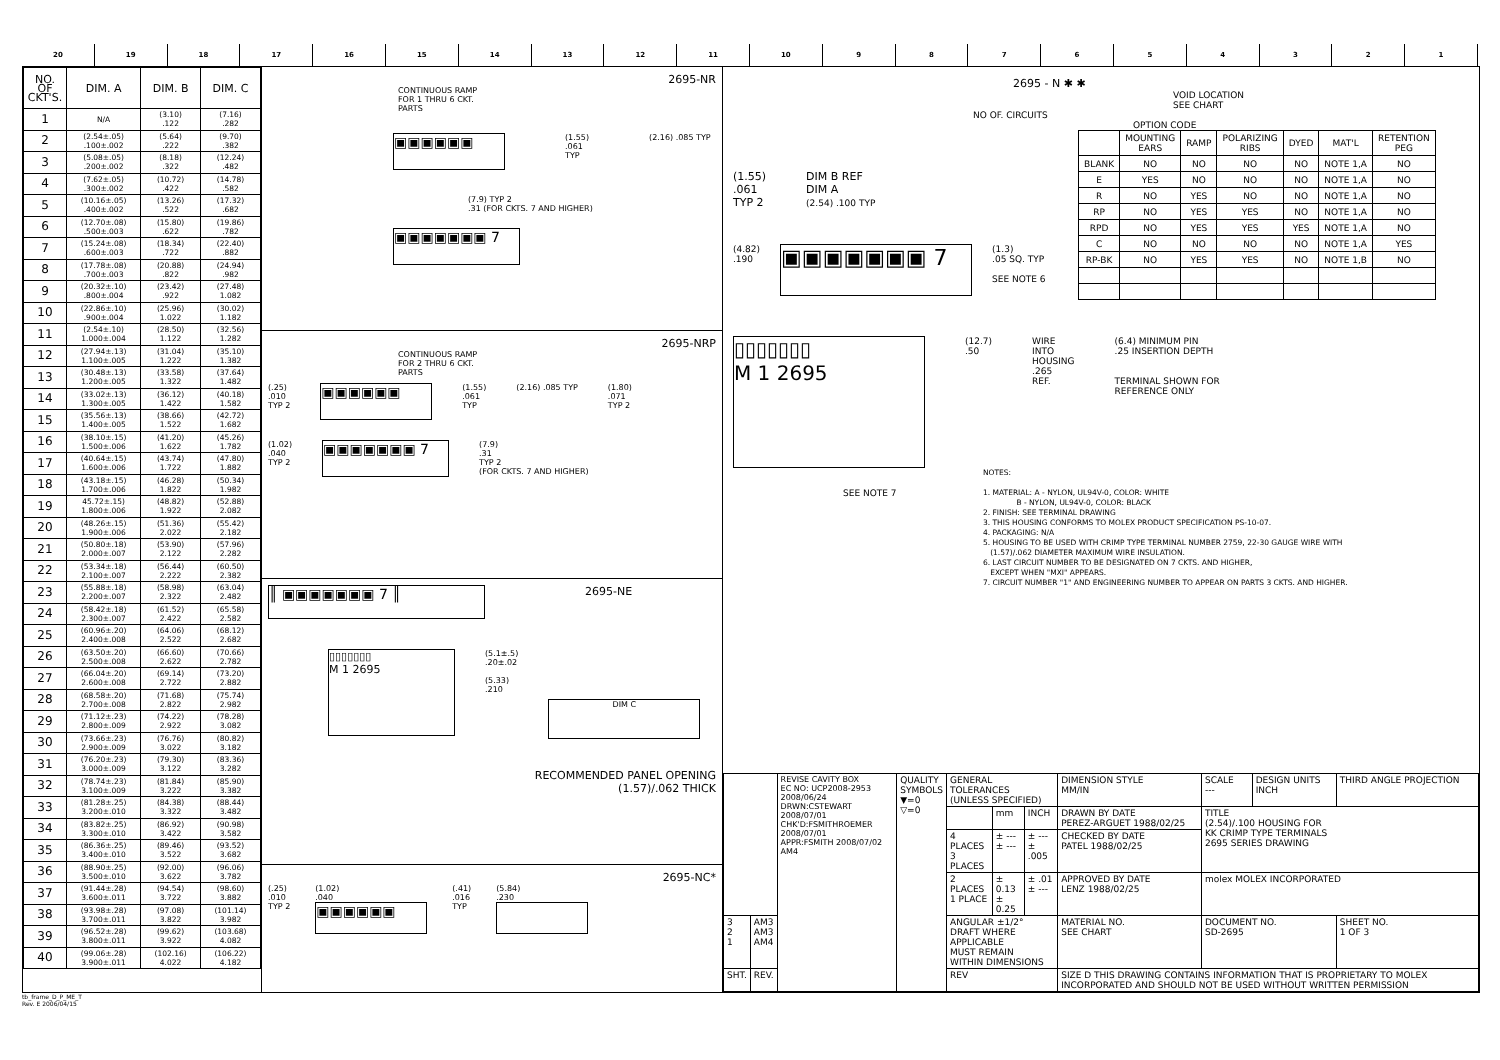20 19 18 17 16 15 14 13 12 11 10 9 8 7 6 5 4 3 2 1
| NO. OF CKT'S. | DIM. A | DIM. B | DIM. C |
| --- | --- | --- | --- |
| 1 | N/A | (3.10) .122 | (7.16) .282 |
| 2 | (2.54±.05) .100±.002 | (5.64) .222 | (9.70) .382 |
| 3 | (5.08±.05) .200±.002 | (8.18) .322 | (12.24) .482 |
| 4 | (7.62±.05) .300±.002 | (10.72) .422 | (14.78) .582 |
| 5 | (10.16±.05) .400±.002 | (13.26) .522 | (17.32) .682 |
| 6 | (12.70±.08) .500±.003 | (15.80) .622 | (19.86) .782 |
| 7 | (15.24±.08) .600±.003 | (18.34) .722 | (22.40) .882 |
| 8 | (17.78±.08) .700±.003 | (20.88) .822 | (24.94) .982 |
| 9 | (20.32±.10) .800±.004 | (23.42) .922 | (27.48) 1.082 |
| 10 | (22.86±.10) .900±.004 | (25.96) 1.022 | (30.02) 1.182 |
| 11 | (2.54±.10) 1.000±.004 | (28.50) 1.122 | (32.56) 1.282 |
| 12 | (27.94±.13) 1.100±.005 | (31.04) 1.222 | (35.10) 1.382 |
| 13 | (30.48±.13) 1.200±.005 | (33.58) 1.322 | (37.64) 1.482 |
| 14 | (33.02±.13) 1.300±.005 | (36.12) 1.422 | (40.18) 1.582 |
| 15 | (35.56±.13) 1.400±.005 | (38.66) 1.522 | (42.72) 1.682 |
| 16 | (38.10±.15) 1.500±.006 | (41.20) 1.622 | (45.26) 1.782 |
| 17 | (40.64±.15) 1.600±.006 | (43.74) 1.722 | (47.80) 1.882 |
| 18 | (43.18±.15) 1.700±.006 | (46.28) 1.822 | (50.34) 1.982 |
| 19 | 45.72±.15) 1.800±.006 | (48.82) 1.922 | (52.88) 2.082 |
| 20 | (48.26±.15) 1.900±.006 | (51.36) 2.022 | (55.42) 2.182 |
| 21 | (50.80±.18) 2.000±.007 | (53.90) 2.122 | (57.96) 2.282 |
| 22 | (53.34±.18) 2.100±.007 | (56.44) 2.222 | (60.50) 2.382 |
| 23 | (55.88±.18) 2.200±.007 | (58.98) 2.322 | (63.04) 2.482 |
| 24 | (58.42±.18) 2.300±.007 | (61.52) 2.422 | (65.58) 2.582 |
| 25 | (60.96±.20) 2.400±.008 | (64.06) 2.522 | (68.12) 2.682 |
| 26 | (63.50±.20) 2.500±.008 | (66.60) 2.622 | (70.66) 2.782 |
| 27 | (66.04±.20) 2.600±.008 | (69.14) 2.722 | (73.20) 2.882 |
| 28 | (68.58±.20) 2.700±.008 | (71.68) 2.822 | (75.74) 2.982 |
| 29 | (71.12±.23) 2.800±.009 | (74.22) 2.922 | (78.28) 3.082 |
| 30 | (73.66±.23) 2.900±.009 | (76.76) 3.022 | (80.82) 3.182 |
| 31 | (76.20±.23) 3.000±.009 | (79.30) 3.122 | (83.36) 3.282 |
| 32 | (78.74±.23) 3.100±.009 | (81.84) 3.222 | (85.90) 3.382 |
| 33 | (81.28±.25) 3.200±.010 | (84.38) 3.322 | (88.44) 3.482 |
| 34 | (83.82±.25) 3.300±.010 | (86.92) 3.422 | (90.98) 3.582 |
| 35 | (86.36±.25) 3.400±.010 | (89.46) 3.522 | (93.52) 3.682 |
| 36 | (88.90±.25) 3.500±.010 | (92.00) 3.622 | (96.06) 3.782 |
| 37 | (91.44±.28) 3.600±.011 | (94.54) 3.722 | (98.60) 3.882 |
| 38 | (93.98±.28) 3.700±.011 | (97.08) 3.822 | (101.14) 3.982 |
| 39 | (96.52±.28) 3.800±.011 | (99.62) 3.922 | (103.68) 4.082 |
| 40 | (99.06±.28) 3.900±.011 | (102.16) 4.022 | (106.22) 4.182 |
2695-NR
CONTINUOUS RAMP
FOR 1 THRU 6 CKT.
PARTS
▣▣▣▣▣▣
(1.55)
.061
TYP
(2.16) .085 TYP
(7.9) TYP 2
.31 (FOR CKTS. 7 AND HIGHER)
▣▣▣▣▣▣▣ 7
2695-NRP
CONTINUOUS RAMP
FOR 2 THRU 6 CKT.
PARTS
(.25)
.010
TYP 2
▣▣▣▣▣▣
(1.55)
.061
TYP
(2.16) .085 TYP (1.80)
.071
TYP 2
(1.02)
.040
TYP 2
▣▣▣▣▣▣▣ 7
(7.9)
.31
TYP 2
(FOR CKTS. 7 AND HIGHER)
║ ▣▣▣▣▣▣▣ 7 ║
2695-NE
▯▯▯▯▯▯▯
M 1 2695
(5.1±.5)
.20±.02
(5.33)
.210
DIM C
RECOMMENDED PANEL OPENING
(1.57)/.062 THICK
2695-NC*
(.25)
.010
TYP 2
(1.02)
.040
▣▣▣▣▣▣
(.41)
.016
TYP
(5.84)
.230
2695 - N ✱ ✱
VOID LOCATION
SEE CHART
NO OF. CIRCUITS
OPTION CODE
| | MOUNTING EARS | RAMP | POLARIZING RIBS | DYED | MAT'L | RETENTION PEG |
| BLANK | NO | NO | NO | NO | NOTE 1,A | NO |
| E | YES | NO | NO | NO | NOTE 1,A | NO |
| R | NO | YES | NO | NO | NOTE 1,A | NO |
| RP | NO | YES | YES | NO | NOTE 1,A | NO |
| RPD | NO | YES | YES | YES | NOTE 1,A | NO |
| C | NO | NO | NO | NO | NOTE 1,A | YES |
| RP-BK | NO | YES | YES | NO | NOTE 1,B | NO |
(1.55)
.061
TYP 2
DIM B REF
DIM A
(2.54) .100 TYP
(4.82)
.190
▣▣▣▣▣▣▣ 7
(1.3)
.05 SQ. TYP
SEE NOTE 6
▯▯▯▯▯▯▯
M 1 2695
(12.7)
.50
WIRE
INTO
HOUSING
.265
REF.
(6.4) MINIMUM PIN
.25 INSERTION DEPTH
TERMINAL SHOWN FOR
REFERENCE ONLY
SEE NOTE 7
NOTES:
1. MATERIAL: A - NYLON, UL94V-0, COLOR: WHITE
B - NYLON, UL94V-0, COLOR: BLACK
2. FINISH: SEE TERMINAL DRAWING
3. THIS HOUSING CONFORMS TO MOLEX PRODUCT SPECIFICATION PS-10-07.
4. PACKAGING: N/A
5. HOUSING TO BE USED WITH CRIMP TYPE TERMINAL NUMBER 2759, 22-30 GAUGE WIRE WITH
(1.57)/.062 DIAMETER MAXIMUM WIRE INSULATION.
6. LAST CIRCUIT NUMBER TO BE DESIGNATED ON 7 CKTS. AND HIGHER,
EXCEPT WHEN "MXI" APPEARS.
7. CIRCUIT NUMBER "1" AND ENGINEERING NUMBER TO APPEAR ON PARTS 3 CKTS. AND HIGHER.
| | | REVISE CAVITY BOX EC NO: UCP2008-2953 2008/06/24 DRWN:CSTEWART 2008/07/01 CHK'D:FSMITHROEMER 2008/07/01 APPR:FSMITH 2008/07/02 AM4 | QUALITY SYMBOLS ▼=0 ▽=0 | GENERAL TOLERANCES (UNLESS SPECIFIED) | | | DIMENSION STYLE MM/IN | SCALE --- | DESIGN UNITS INCH | THIRD ANGLE PROJECTION |
| | | | | | mm | INCH | DRAWN BY DATE PEREZ-ARGUET 1988/02/25 | TITLE (2.54)/.100 HOUSING FOR KK CRIMP TYPE TERMINALS 2695 SERIES DRAWING | | |
| | | | | 4 PLACES 3 PLACES | ± --- ± --- | ± --- ± .005 | CHECKED BY DATE PATEL 1988/02/25 | | | |
| | | | | 2 PLACES 1 PLACE | ± 0.13 ± 0.25 | ± .01 ± --- | APPROVED BY DATE LENZ 1988/02/25 | molex MOLEX INCORPORATED | | |
| 3 2 1 | AM3 AM3 AM4 | | | ANGULAR ±1/2° DRAFT WHERE APPLICABLE MUST REMAIN WITHIN DIMENSIONS | | | MATERIAL NO. SEE CHART | DOCUMENT NO. SD-2695 | | SHEET NO. 1 OF 3 |
| SHT. | REV. | | | REV | | | SIZE D THIS DRAWING CONTAINS INFORMATION THAT IS PROPRIETARY TO MOLEX INCORPORATED AND SHOULD NOT BE USED WITHOUT WRITTEN PERMISSION | | | |
tb_frame_D_P_ME_T
Rev. E 2006/04/15